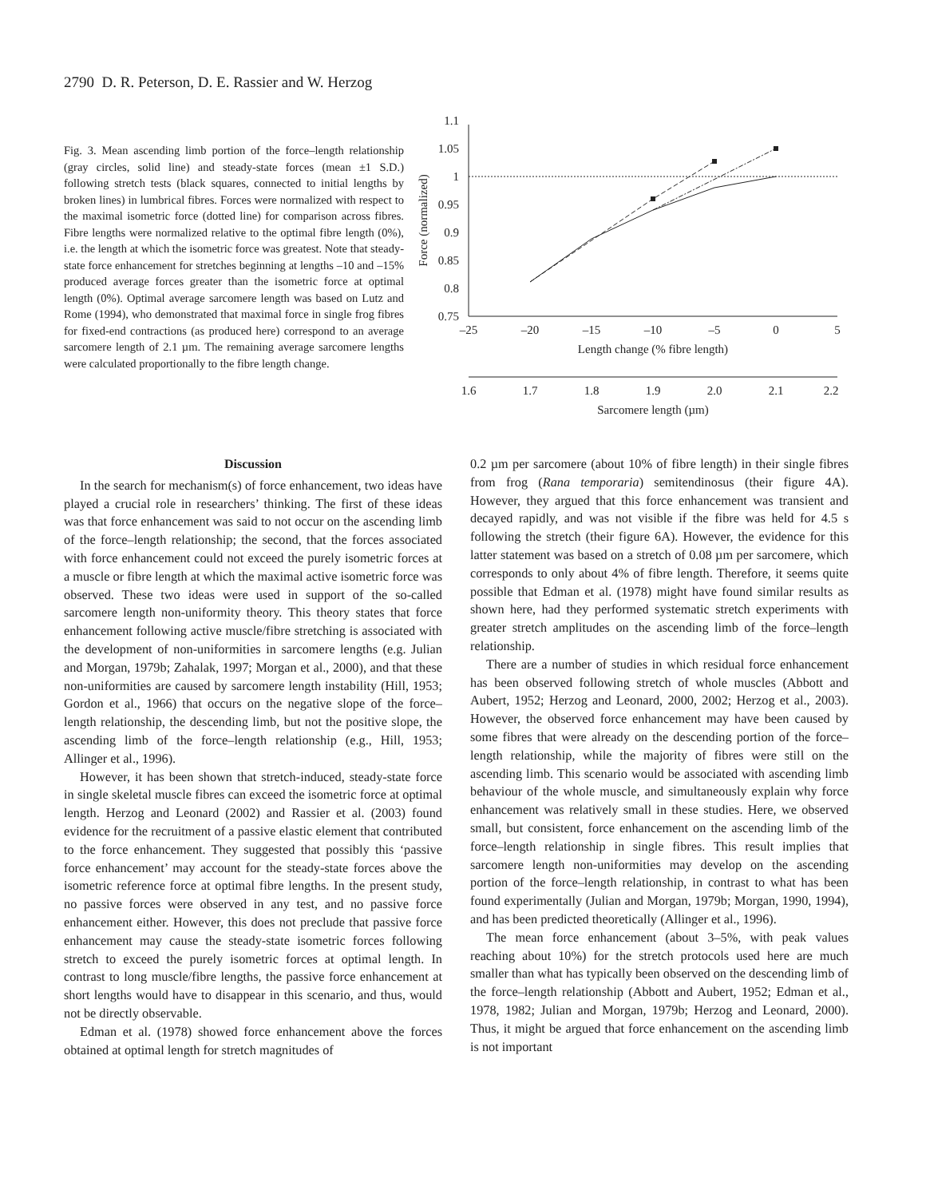2790 D. R. Peterson, D. E. Rassier and W. Herzog
Fig. 3. Mean ascending limb portion of the force–length relationship (gray circles, solid line) and steady-state forces (mean ±1 S.D.) following stretch tests (black squares, connected to initial lengths by broken lines) in lumbrical fibres. Forces were normalized with respect to the maximal isometric force (dotted line) for comparison across fibres. Fibre lengths were normalized relative to the optimal fibre length (0%), i.e. the length at which the isometric force was greatest. Note that steady-state force enhancement for stretches beginning at lengths –10 and –15% produced average forces greater than the isometric force at optimal length (0%). Optimal average sarcomere length was based on Lutz and Rome (1994), who demonstrated that maximal force in single frog fibres for fixed-end contractions (as produced here) correspond to an average sarcomere length of 2.1 µm. The remaining average sarcomere lengths were calculated proportionally to the fibre length change.
1.1
1.05
1
0.95
0.9
0.85
0.8
0.75
Force (normalized)
–25
–20
–15
–10
–5
0
5
Length change (% fibre length)
1.6
1.7
1.8
1.9
2.0
2.1
2.2
Sarcomere length (µm)
Discussion
In the search for mechanism(s) of force enhancement, two ideas have played a crucial role in researchers’ thinking. The first of these ideas was that force enhancement was said to not occur on the ascending limb of the force–length relationship; the second, that the forces associated with force enhancement could not exceed the purely isometric forces at a muscle or fibre length at which the maximal active isometric force was observed. These two ideas were used in support of the so-called sarcomere length non-uniformity theory. This theory states that force enhancement following active muscle/fibre stretching is associated with the development of non-uniformities in sarcomere lengths (e.g. Julian and Morgan, 1979b; Zahalak, 1997; Morgan et al., 2000), and that these non-uniformities are caused by sarcomere length instability (Hill, 1953; Gordon et al., 1966) that occurs on the negative slope of the force–length relationship, the descending limb, but not the positive slope, the ascending limb of the force–length relationship (e.g., Hill, 1953; Allinger et al., 1996).
However, it has been shown that stretch-induced, steady-state force in single skeletal muscle fibres can exceed the isometric force at optimal length. Herzog and Leonard (2002) and Rassier et al. (2003) found evidence for the recruitment of a passive elastic element that contributed to the force enhancement. They suggested that possibly this ‘passive force enhancement’ may account for the steady-state forces above the isometric reference force at optimal fibre lengths. In the present study, no passive forces were observed in any test, and no passive force enhancement either. However, this does not preclude that passive force enhancement may cause the steady-state isometric forces following stretch to exceed the purely isometric forces at optimal length. In contrast to long muscle/fibre lengths, the passive force enhancement at short lengths would have to disappear in this scenario, and thus, would not be directly observable.
Edman et al. (1978) showed force enhancement above the forces obtained at optimal length for stretch magnitudes of
0.2 µm per sarcomere (about 10% of fibre length) in their single fibres from frog (Rana temporaria) semitendinosus (their figure 4A). However, they argued that this force enhancement was transient and decayed rapidly, and was not visible if the fibre was held for 4.5 s following the stretch (their figure 6A). However, the evidence for this latter statement was based on a stretch of 0.08 µm per sarcomere, which corresponds to only about 4% of fibre length. Therefore, it seems quite possible that Edman et al. (1978) might have found similar results as shown here, had they performed systematic stretch experiments with greater stretch amplitudes on the ascending limb of the force–length relationship.
There are a number of studies in which residual force enhancement has been observed following stretch of whole muscles (Abbott and Aubert, 1952; Herzog and Leonard, 2000, 2002; Herzog et al., 2003). However, the observed force enhancement may have been caused by some fibres that were already on the descending portion of the force–length relationship, while the majority of fibres were still on the ascending limb. This scenario would be associated with ascending limb behaviour of the whole muscle, and simultaneously explain why force enhancement was relatively small in these studies. Here, we observed small, but consistent, force enhancement on the ascending limb of the force–length relationship in single fibres. This result implies that sarcomere length non-uniformities may develop on the ascending portion of the force–length relationship, in contrast to what has been found experimentally (Julian and Morgan, 1979b; Morgan, 1990, 1994), and has been predicted theoretically (Allinger et al., 1996).
The mean force enhancement (about 3–5%, with peak values reaching about 10%) for the stretch protocols used here are much smaller than what has typically been observed on the descending limb of the force–length relationship (Abbott and Aubert, 1952; Edman et al., 1978, 1982; Julian and Morgan, 1979b; Herzog and Leonard, 2000). Thus, it might be argued that force enhancement on the ascending limb is not important